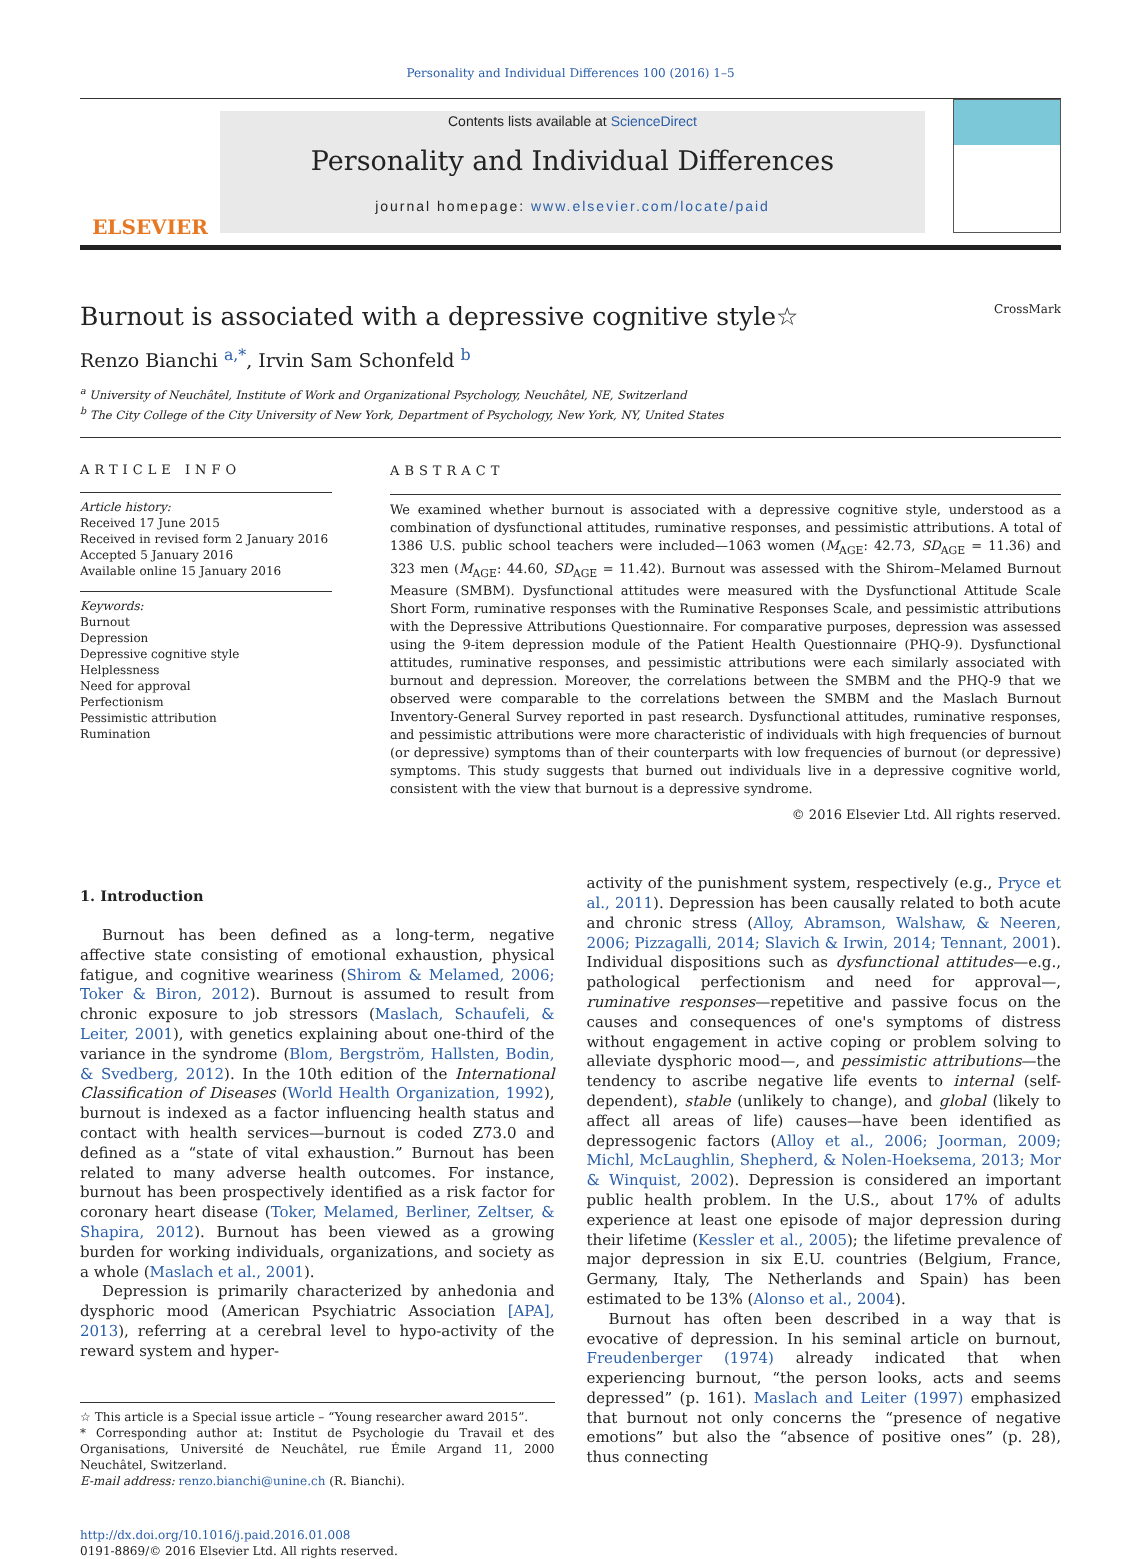Personality and Individual Differences 100 (2016) 1–5
ELSEVIER
Contents lists available at ScienceDirect
Personality and Individual Differences
journal homepage: www.elsevier.com/locate/paid
Burnout is associated with a depressive cognitive style☆ CrossMark
Renzo Bianchi <sup>a,</sup><sup>*</sup>, Irvin Sam Schonfeld <sup>b</sup>
<sup>a</sup> University of Neuchâtel, Institute of Work and Organizational Psychology, Neuchâtel, NE, Switzerland
<sup>b</sup> The City College of the City University of New York, Department of Psychology, New York, NY, United States
ARTICLE INFO
Article history:
Received 17 June 2015
Received in revised form 2 January 2016
Accepted 5 January 2016
Available online 15 January 2016
Keywords:
Burnout
Depression
Depressive cognitive style
Helplessness
Need for approval
Perfectionism
Pessimistic attribution
Rumination
ABSTRACT
We examined whether burnout is associated with a depressive cognitive style, understood as a combination of dysfunctional attitudes, ruminative responses, and pessimistic attributions. A total of 1386 U.S. public school teachers were included—1063 women (M<sub>AGE</sub>: 42.73, SD<sub>AGE</sub> = 11.36) and 323 men (M<sub>AGE</sub>: 44.60, SD<sub>AGE</sub> = 11.42). Burnout was assessed with the Shirom–Melamed Burnout Measure (SMBM). Dysfunctional attitudes were measured with the Dysfunctional Attitude Scale Short Form, ruminative responses with the Ruminative Responses Scale, and pessimistic attributions with the Depressive Attributions Questionnaire. For comparative purposes, depression was assessed using the 9-item depression module of the Patient Health Questionnaire (PHQ-9). Dysfunctional attitudes, ruminative responses, and pessimistic attributions were each similarly associated with burnout and depression. Moreover, the correlations between the SMBM and the PHQ-9 that we observed were comparable to the correlations between the SMBM and the Maslach Burnout Inventory-General Survey reported in past research. Dysfunctional attitudes, ruminative responses, and pessimistic attributions were more characteristic of individuals with high frequencies of burnout (or depressive) symptoms than of their counterparts with low frequencies of burnout (or depressive) symptoms. This study suggests that burned out individuals live in a depressive cognitive world, consistent with the view that burnout is a depressive syndrome.
© 2016 Elsevier Ltd. All rights reserved.
1. Introduction
Burnout has been defined as a long-term, negative affective state consisting of emotional exhaustion, physical fatigue, and cognitive weariness (Shirom & Melamed, 2006; Toker & Biron, 2012). Burnout is assumed to result from chronic exposure to job stressors (Maslach, Schaufeli, & Leiter, 2001), with genetics explaining about one-third of the variance in the syndrome (Blom, Bergström, Hallsten, Bodin, & Svedberg, 2012). In the 10th edition of the International Classification of Diseases (World Health Organization, 1992), burnout is indexed as a factor influencing health status and contact with health services—burnout is coded Z73.0 and defined as a “state of vital exhaustion.” Burnout has been related to many adverse health outcomes. For instance, burnout has been prospectively identified as a risk factor for coronary heart disease (Toker, Melamed, Berliner, Zeltser, & Shapira, 2012). Burnout has been viewed as a growing burden for working individuals, organizations, and society as a whole (Maslach et al., 2001).
Depression is primarily characterized by anhedonia and dysphoric mood (American Psychiatric Association [APA], 2013), referring at a cerebral level to hypo-activity of the reward system and hyper-
☆ This article is a Special issue article – “Young researcher award 2015”.
* Corresponding author at: Institut de Psychologie du Travail et des Organisations, Université de Neuchâtel, rue Émile Argand 11, 2000 Neuchâtel, Switzerland.
E-mail address: renzo.bianchi@unine.ch (R. Bianchi).
http://dx.doi.org/10.1016/j.paid.2016.01.008
0191-8869/© 2016 Elsevier Ltd. All rights reserved.
activity of the punishment system, respectively (e.g., Pryce et al., 2011). Depression has been causally related to both acute and chronic stress (Alloy, Abramson, Walshaw, & Neeren, 2006; Pizzagalli, 2014; Slavich & Irwin, 2014; Tennant, 2001). Individual dispositions such as dysfunctional attitudes—e.g., pathological perfectionism and need for approval—, ruminative responses—repetitive and passive focus on the causes and consequences of one's symptoms of distress without engagement in active coping or problem solving to alleviate dysphoric mood—, and pessimistic attributions—the tendency to ascribe negative life events to internal (self-dependent), stable (unlikely to change), and global (likely to affect all areas of life) causes—have been identified as depressogenic factors (Alloy et al., 2006; Joorman, 2009; Michl, McLaughlin, Shepherd, & Nolen-Hoeksema, 2013; Mor & Winquist, 2002). Depression is considered an important public health problem. In the U.S., about 17% of adults experience at least one episode of major depression during their lifetime (Kessler et al., 2005); the lifetime prevalence of major depression in six E.U. countries (Belgium, France, Germany, Italy, The Netherlands and Spain) has been estimated to be 13% (Alonso et al., 2004).
Burnout has often been described in a way that is evocative of depression. In his seminal article on burnout, Freudenberger (1974) already indicated that when experiencing burnout, “the person looks, acts and seems depressed” (p. 161). Maslach and Leiter (1997) emphasized that burnout not only concerns the “presence of negative emotions” but also the “absence of positive ones” (p. 28), thus connecting